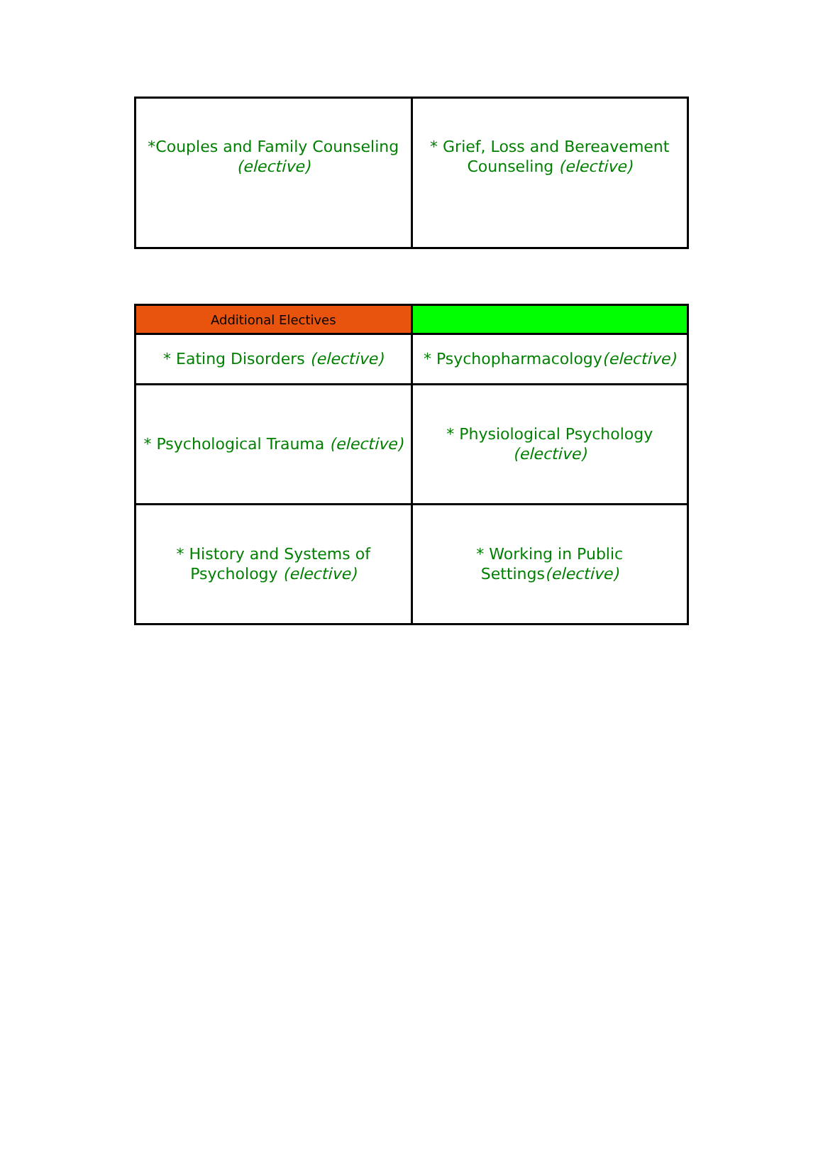| *Couples and Family Counseling (elective) | * Grief, Loss and Bereavement Counseling (elective) |
| Additional Electives | |
| --- | --- |
| * Eating Disorders (elective) | * Psychopharmacology (elective) |
| * Psychological Trauma (elective) | * Physiological Psychology (elective) |
| * History and Systems of Psychology (elective) | * Working in Public Settings (elective) |